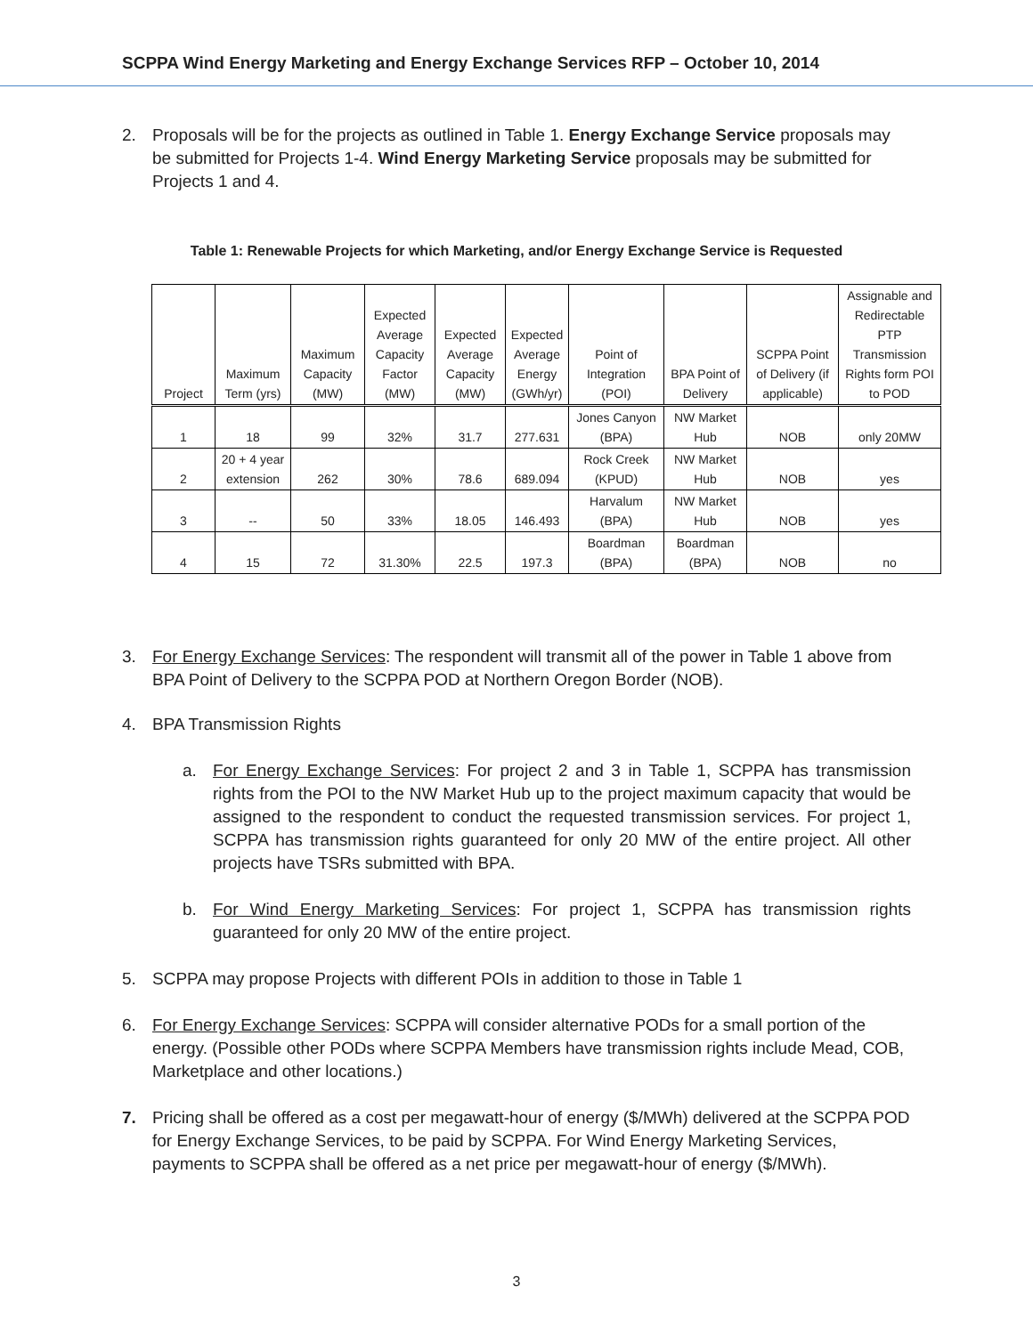SCPPA Wind Energy Marketing and Energy Exchange Services RFP – October 10, 2014
2. Proposals will be for the projects as outlined in Table 1. Energy Exchange Service proposals may be submitted for Projects 1-4. Wind Energy Marketing Service proposals may be submitted for Projects 1 and 4.
Table 1: Renewable Projects for which Marketing, and/or Energy Exchange Service is Requested
| Project | Maximum Term (yrs) | Maximum Capacity (MW) | Expected Average Capacity Factor (MW) | Expected Average Capacity (MW) | Expected Average Energy (GWh/yr) | Point of Integration (POI) | BPA Point of Delivery | SCPPA Point of Delivery (if applicable) | Assignable and Redirectable PTP Transmission Rights form POI to POD |
| --- | --- | --- | --- | --- | --- | --- | --- | --- | --- |
| 1 | 18 | 99 | 32% | 31.7 | 277.631 | Jones Canyon (BPA) | NW Market Hub | NOB | only 20MW |
| 2 | 20 + 4 year extension | 262 | 30% | 78.6 | 689.094 | Rock Creek (KPUD) | NW Market Hub | NOB | yes |
| 3 | -- | 50 | 33% | 18.05 | 146.493 | Harvalum (BPA) | NW Market Hub | NOB | yes |
| 4 | 15 | 72 | 31.30% | 22.5 | 197.3 | Boardman (BPA) | Boardman (BPA) | NOB | no |
3. For Energy Exchange Services: The respondent will transmit all of the power in Table 1 above from BPA Point of Delivery to the SCPPA POD at Northern Oregon Border (NOB).
4. BPA Transmission Rights
a. For Energy Exchange Services: For project 2 and 3 in Table 1, SCPPA has transmission rights from the POI to the NW Market Hub up to the project maximum capacity that would be assigned to the respondent to conduct the requested transmission services. For project 1, SCPPA has transmission rights guaranteed for only 20 MW of the entire project. All other projects have TSRs submitted with BPA.
b. For Wind Energy Marketing Services: For project 1, SCPPA has transmission rights guaranteed for only 20 MW of the entire project.
5. SCPPA may propose Projects with different POIs in addition to those in Table 1
6. For Energy Exchange Services: SCPPA will consider alternative PODs for a small portion of the energy. (Possible other PODs where SCPPA Members have transmission rights include Mead, COB, Marketplace and other locations.)
7. Pricing shall be offered as a cost per megawatt-hour of energy ($/MWh) delivered at the SCPPA POD for Energy Exchange Services, to be paid by SCPPA. For Wind Energy Marketing Services, payments to SCPPA shall be offered as a net price per megawatt-hour of energy ($/MWh).
3